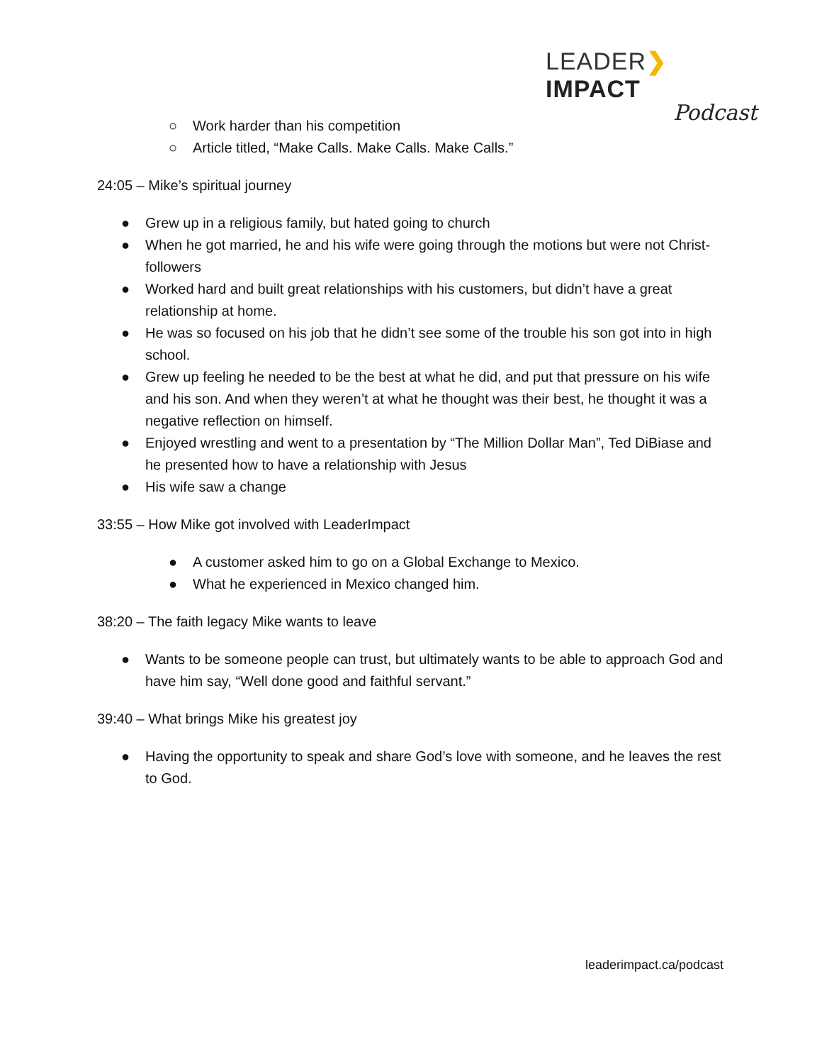LEADER❯IMPACT
Podcast
○ Work harder than his competition
○ Article titled, “Make Calls. Make Calls. Make Calls.”
24:05 – Mike’s spiritual journey
● Grew up in a religious family, but hated going to church
● When he got married, he and his wife were going through the motions but were not Christ-followers
● Worked hard and built great relationships with his customers, but didn’t have a great relationship at home.
● He was so focused on his job that he didn’t see some of the trouble his son got into in high school.
● Grew up feeling he needed to be the best at what he did, and put that pressure on his wife and his son. And when they weren’t at what he thought was their best, he thought it was a negative reflection on himself.
● Enjoyed wrestling and went to a presentation by “The Million Dollar Man”, Ted DiBiase and he presented how to have a relationship with Jesus
● His wife saw a change
33:55 – How Mike got involved with LeaderImpact
● A customer asked him to go on a Global Exchange to Mexico.
● What he experienced in Mexico changed him.
38:20 – The faith legacy Mike wants to leave
● Wants to be someone people can trust, but ultimately wants to be able to approach God and have him say, “Well done good and faithful servant.”
39:40 – What brings Mike his greatest joy
● Having the opportunity to speak and share God’s love with someone, and he leaves the rest to God.
leaderimpact.ca/podcast